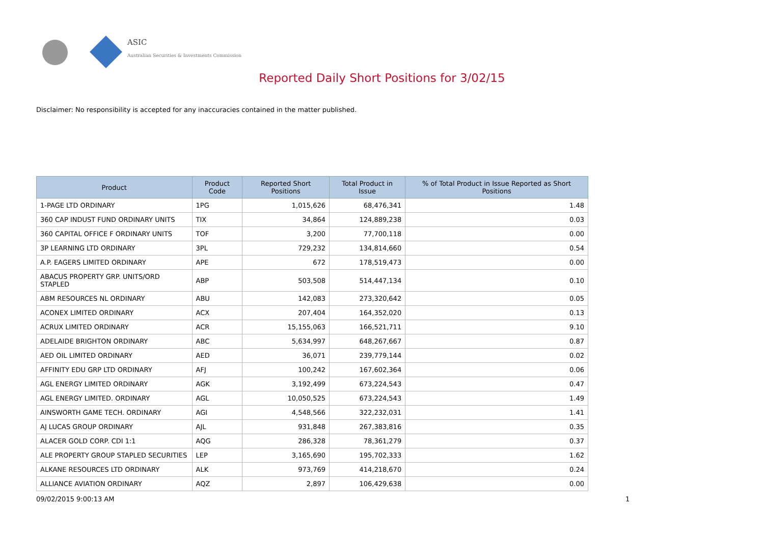ASIC
Australian Securities & Investments Commission
Reported Daily Short Positions for 3/02/15
Disclaimer: No responsibility is accepted for any inaccuracies contained in the matter published.
| Product | Product Code | Reported Short Positions | Total Product in Issue | % of Total Product in Issue Reported as Short Positions |
| --- | --- | --- | --- | --- |
| 1-PAGE LTD ORDINARY | 1PG | 1,015,626 | 68,476,341 | 1.48 |
| 360 CAP INDUST FUND ORDINARY UNITS | TIX | 34,864 | 124,889,238 | 0.03 |
| 360 CAPITAL OFFICE F ORDINARY UNITS | TOF | 3,200 | 77,700,118 | 0.00 |
| 3P LEARNING LTD ORDINARY | 3PL | 729,232 | 134,814,660 | 0.54 |
| A.P. EAGERS LIMITED ORDINARY | APE | 672 | 178,519,473 | 0.00 |
| ABACUS PROPERTY GRP. UNITS/ORD STAPLED | ABP | 503,508 | 514,447,134 | 0.10 |
| ABM RESOURCES NL ORDINARY | ABU | 142,083 | 273,320,642 | 0.05 |
| ACONEX LIMITED ORDINARY | ACX | 207,404 | 164,352,020 | 0.13 |
| ACRUX LIMITED ORDINARY | ACR | 15,155,063 | 166,521,711 | 9.10 |
| ADELAIDE BRIGHTON ORDINARY | ABC | 5,634,997 | 648,267,667 | 0.87 |
| AED OIL LIMITED ORDINARY | AED | 36,071 | 239,779,144 | 0.02 |
| AFFINITY EDU GRP LTD ORDINARY | AFJ | 100,242 | 167,602,364 | 0.06 |
| AGL ENERGY LIMITED ORDINARY | AGK | 3,192,499 | 673,224,543 | 0.47 |
| AGL ENERGY LIMITED. ORDINARY | AGL | 10,050,525 | 673,224,543 | 1.49 |
| AINSWORTH GAME TECH. ORDINARY | AGI | 4,548,566 | 322,232,031 | 1.41 |
| AJ LUCAS GROUP ORDINARY | AJL | 931,848 | 267,383,816 | 0.35 |
| ALACER GOLD CORP. CDI 1:1 | AQG | 286,328 | 78,361,279 | 0.37 |
| ALE PROPERTY GROUP STAPLED SECURITIES | LEP | 3,165,690 | 195,702,333 | 1.62 |
| ALKANE RESOURCES LTD ORDINARY | ALK | 973,769 | 414,218,670 | 0.24 |
| ALLIANCE AVIATION ORDINARY | AQZ | 2,897 | 106,429,638 | 0.00 |
09/02/2015 9:00:13 AM 1